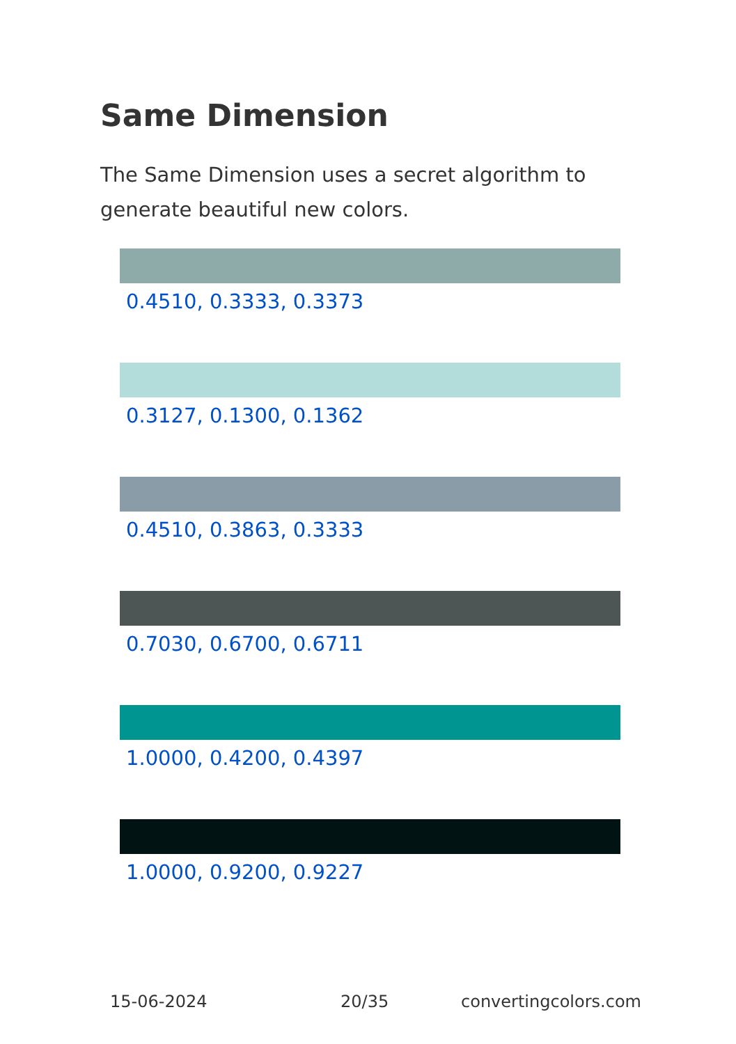Same Dimension
The Same Dimension uses a secret algorithm to generate beautiful new colors.
0.4510, 0.3333, 0.3373
0.3127, 0.1300, 0.1362
0.4510, 0.3863, 0.3333
0.7030, 0.6700, 0.6711
1.0000, 0.4200, 0.4397
1.0000, 0.9200, 0.9227
15-06-2024 20/35 convertingcolors.com